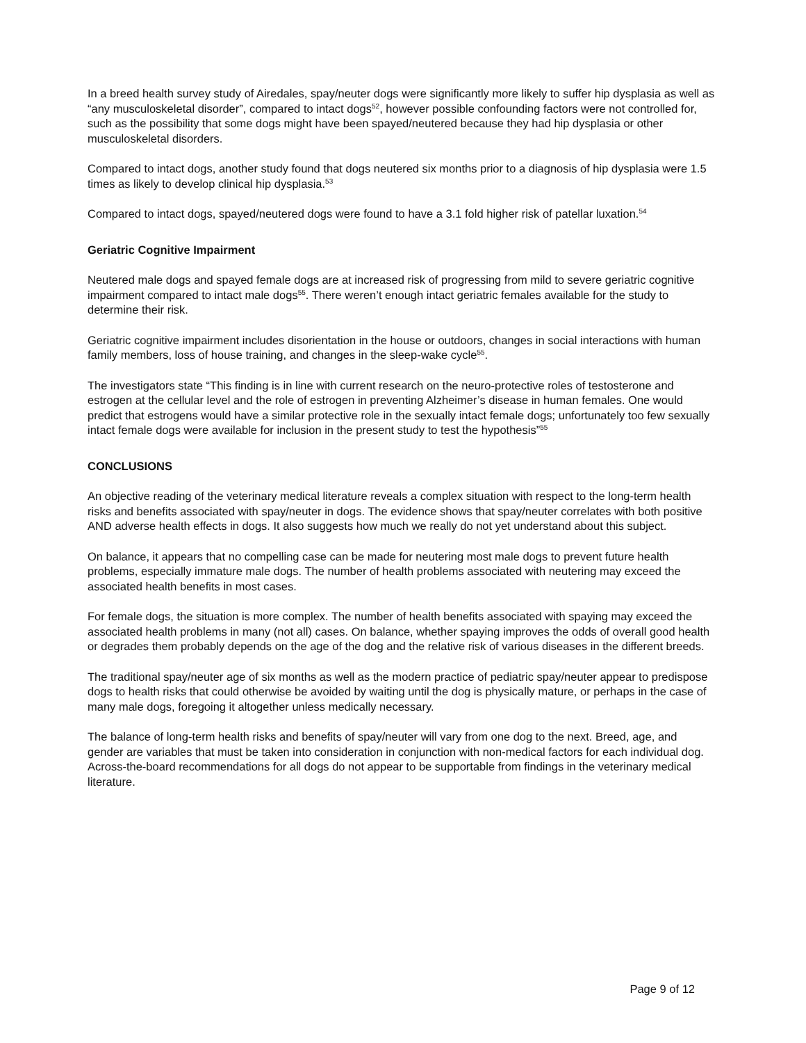In a breed health survey study of Airedales, spay/neuter dogs were significantly more likely to suffer hip dysplasia as well as “any musculoskeletal disorder”, compared to intact dogs<sup>52</sup>, however possible confounding factors were not controlled for, such as the possibility that some dogs might have been spayed/neutered because they had hip dysplasia or other musculoskeletal disorders.
Compared to intact dogs, another study found that dogs neutered six months prior to a diagnosis of hip dysplasia were 1.5 times as likely to develop clinical hip dysplasia.<sup>53</sup>
Compared to intact dogs, spayed/neutered dogs were found to have a 3.1 fold higher risk of patellar luxation.<sup>54</sup>
Geriatric Cognitive Impairment
Neutered male dogs and spayed female dogs are at increased risk of progressing from mild to severe geriatric cognitive impairment compared to intact male dogs<sup>55</sup>. There weren’t enough intact geriatric females available for the study to determine their risk.
Geriatric cognitive impairment includes disorientation in the house or outdoors, changes in social interactions with human family members, loss of house training, and changes in the sleep-wake cycle<sup>55</sup>.
The investigators state “This finding is in line with current research on the neuro-protective roles of testosterone and estrogen at the cellular level and the role of estrogen in preventing Alzheimer’s disease in human females. One would predict that estrogens would have a similar protective role in the sexually intact female dogs; unfortunately too few sexually intact female dogs were available for inclusion in the present study to test the hypothesis”<sup>55</sup>
CONCLUSIONS
An objective reading of the veterinary medical literature reveals a complex situation with respect to the long-term health risks and benefits associated with spay/neuter in dogs. The evidence shows that spay/neuter correlates with both positive AND adverse health effects in dogs. It also suggests how much we really do not yet understand about this subject.
On balance, it appears that no compelling case can be made for neutering most male dogs to prevent future health problems, especially immature male dogs. The number of health problems associated with neutering may exceed the associated health benefits in most cases.
For female dogs, the situation is more complex. The number of health benefits associated with spaying may exceed the associated health problems in many (not all) cases. On balance, whether spaying improves the odds of overall good health or degrades them probably depends on the age of the dog and the relative risk of various diseases in the different breeds.
The traditional spay/neuter age of six months as well as the modern practice of pediatric spay/neuter appear to predispose dogs to health risks that could otherwise be avoided by waiting until the dog is physically mature, or perhaps in the case of many male dogs, foregoing it altogether unless medically necessary.
The balance of long-term health risks and benefits of spay/neuter will vary from one dog to the next. Breed, age, and gender are variables that must be taken into consideration in conjunction with non-medical factors for each individual dog. Across-the-board recommendations for all dogs do not appear to be supportable from findings in the veterinary medical literature.
Page 9 of 12